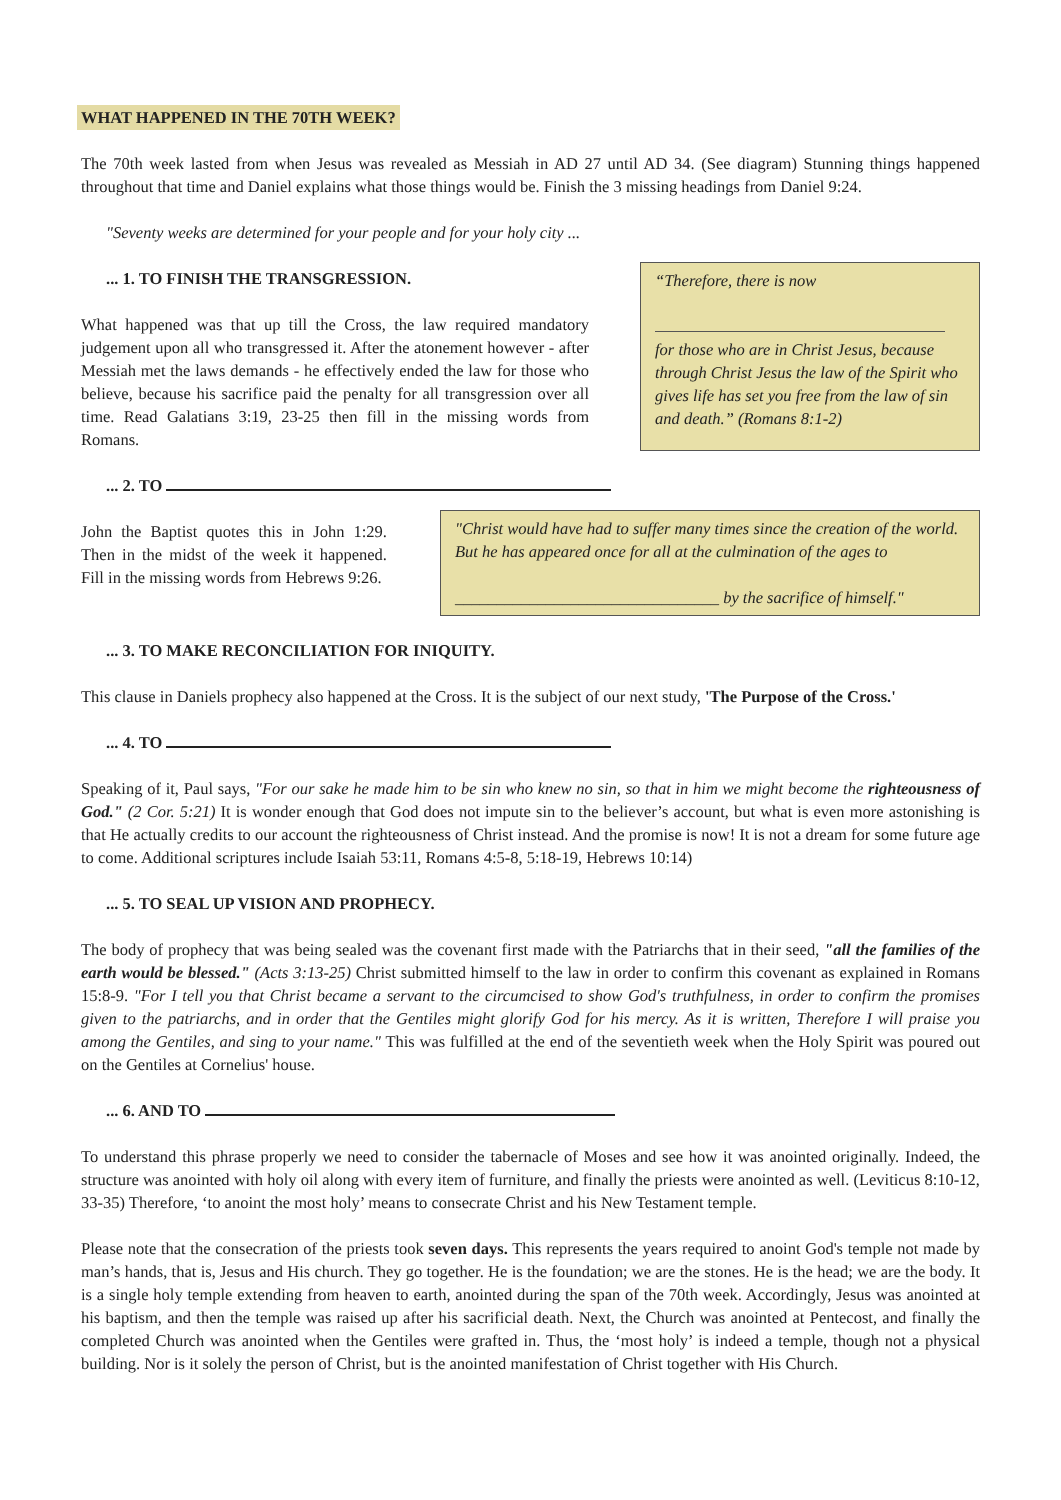WHAT HAPPENED IN THE 70TH WEEK?
The 70th week lasted from when Jesus was revealed as Messiah in AD 27 until AD 34. (See diagram) Stunning things happened throughout that time and Daniel explains what those things would be. Finish the 3 missing headings from Daniel 9:24.
"Seventy weeks are determined for your people and for your holy city ...
... 1. TO FINISH THE TRANSGRESSION.
What happened was that up till the Cross, the law required mandatory judgement upon all who transgressed it. After the atonement however - after Messiah met the laws demands - he effectively ended the law for those who believe, because his sacrifice paid the penalty for all transgression over all time. Read Galatians 3:19, 23-25 then fill in the missing words from Romans.
“Therefore, there is now
for those who are in Christ Jesus, because through Christ Jesus the law of the Spirit who gives life has set you free from the law of sin and death.” (Romans 8:1-2)
... 2. TO
John the Baptist quotes this in John 1:29. Then in the midst of the week it happened. Fill in the missing words from Hebrews 9:26.
"Christ would have had to suffer many times since the creation of the world. But he has appeared once for all at the culmination of the ages to
________________________________ by the sacrifice of himself."
... 3. TO MAKE RECONCILIATION FOR INIQUITY.
This clause in Daniels prophecy also happened at the Cross. It is the subject of our next study, 'The Purpose of the Cross.'
... 4. TO
Speaking of it, Paul says, "For our sake he made him to be sin who knew no sin, so that in him we might become the righteousness of God." (2 Cor. 5:21) It is wonder enough that God does not impute sin to the believer’s account, but what is even more astonishing is that He actually credits to our account the righteousness of Christ instead. And the promise is now! It is not a dream for some future age to come. Additional scriptures include Isaiah 53:11, Romans 4:5-8, 5:18-19, Hebrews 10:14)
... 5. TO SEAL UP VISION AND PROPHECY.
The body of prophecy that was being sealed was the covenant first made with the Patriarchs that in their seed, "all the families of the earth would be blessed." (Acts 3:13-25) Christ submitted himself to the law in order to confirm this covenant as explained in Romans 15:8-9. "For I tell you that Christ became a servant to the circumcised to show God's truthfulness, in order to confirm the promises given to the patriarchs, and in order that the Gentiles might glorify God for his mercy. As it is written, Therefore I will praise you among the Gentiles, and sing to your name." This was fulfilled at the end of the seventieth week when the Holy Spirit was poured out on the Gentiles at Cornelius' house.
... 6. AND TO
To understand this phrase properly we need to consider the tabernacle of Moses and see how it was anointed originally. Indeed, the structure was anointed with holy oil along with every item of furniture, and finally the priests were anointed as well. (Leviticus 8:10-12, 33-35) Therefore, ‘to anoint the most holy’ means to consecrate Christ and his New Testament temple.
Please note that the consecration of the priests took seven days. This represents the years required to anoint God's temple not made by man’s hands, that is, Jesus and His church. They go together. He is the foundation; we are the stones. He is the head; we are the body. It is a single holy temple extending from heaven to earth, anointed during the span of the 70th week. Accordingly, Jesus was anointed at his baptism, and then the temple was raised up after his sacrificial death. Next, the Church was anointed at Pentecost, and finally the completed Church was anointed when the Gentiles were grafted in. Thus, the ‘most holy’ is indeed a temple, though not a physical building. Nor is it solely the person of Christ, but is the anointed manifestation of Christ together with His Church.